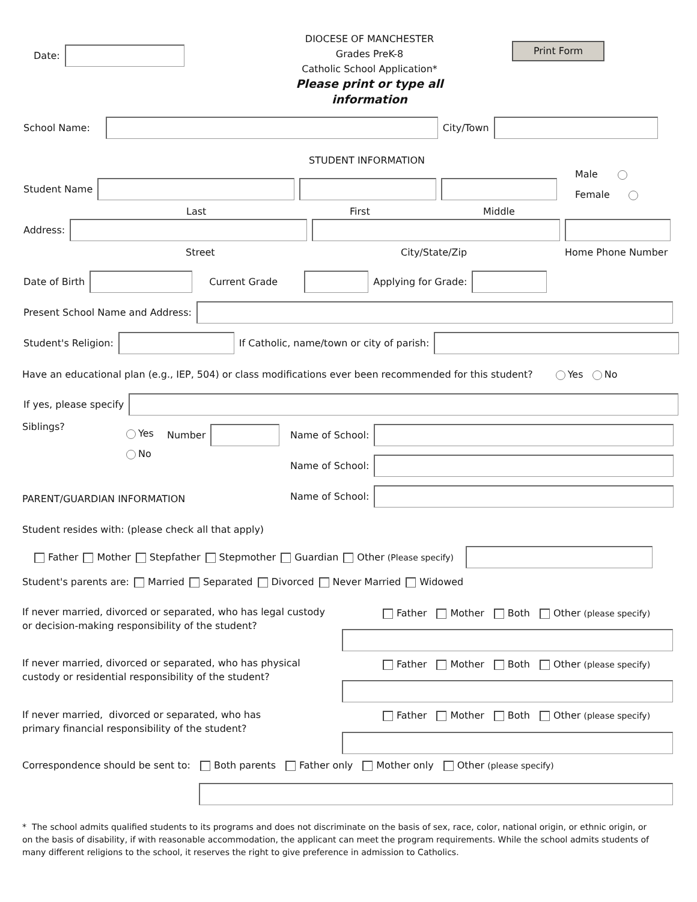Date:
DIOCESE OF MANCHESTER
Grades PreK-8
Catholic School Application*
Please print or type all information
Print Form
School Name: City/Town
STUDENT INFORMATION
Male
Female
Student Name
Last First Middle
Address:
Street City/State/Zip Home Phone Number
Date of Birth Current Grade Applying for Grade:
Present School Name and Address:
Student's Religion: If Catholic, name/town or city of parish:
Have an educational plan (e.g., IEP, 504) or class modifications ever been recommended for this student? Yes No
If yes, please specify
Siblings?
Yes
No
Number Name of School:
Name of School:
PARENT/GUARDIAN INFORMATION
Name of School:
Student resides with: (please check all that apply)
Father Mother Stepfather Stepmother Guardian Other (Please specify)
Student's parents are: Married Separated Divorced Never Married Widowed
If never married, divorced or separated, who has legal custody
or decision-making responsibility of the student?
Father Mother Both Other (please specify)
If never married, divorced or separated, who has physical
custody or residential responsibility of the student?
Father Mother Both Other (please specify)
If never married, divorced or separated, who has
primary financial responsibility of the student?
Father Mother Both Other (please specify)
Correspondence should be sent to: Both parents Father only Mother only Other (please specify)
* The school admits qualified students to its programs and does not discriminate on the basis of sex, race, color, national origin, or ethnic origin, or on the basis of disability, if with reasonable accommodation, the applicant can meet the program requirements. While the school admits students of many different religions to the school, it reserves the right to give preference in admission to Catholics.